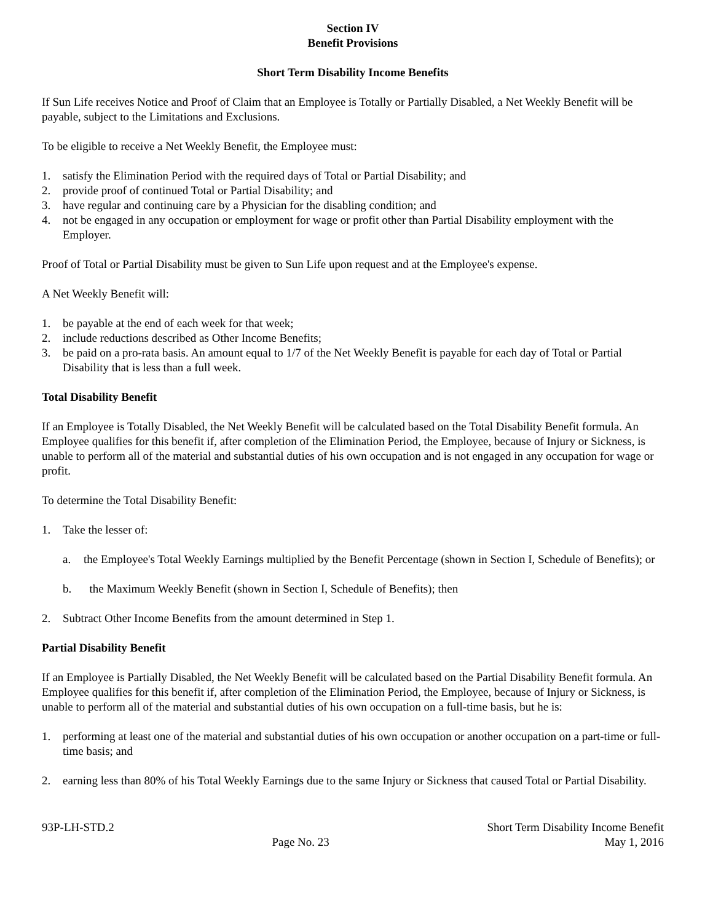Section IV
Benefit Provisions
Short Term Disability Income Benefits
If Sun Life receives Notice and Proof of Claim that an Employee is Totally or Partially Disabled, a Net Weekly Benefit will be payable, subject to the Limitations and Exclusions.
To be eligible to receive a Net Weekly Benefit, the Employee must:
1. satisfy the Elimination Period with the required days of Total or Partial Disability; and
2. provide proof of continued Total or Partial Disability; and
3. have regular and continuing care by a Physician for the disabling condition; and
4. not be engaged in any occupation or employment for wage or profit other than Partial Disability employment with the Employer.
Proof of Total or Partial Disability must be given to Sun Life upon request and at the Employee's expense.
A Net Weekly Benefit will:
1. be payable at the end of each week for that week;
2. include reductions described as Other Income Benefits;
3. be paid on a pro-rata basis. An amount equal to 1/7 of the Net Weekly Benefit is payable for each day of Total or Partial Disability that is less than a full week.
Total Disability Benefit
If an Employee is Totally Disabled, the Net Weekly Benefit will be calculated based on the Total Disability Benefit formula. An Employee qualifies for this benefit if, after completion of the Elimination Period, the Employee, because of Injury or Sickness, is unable to perform all of the material and substantial duties of his own occupation and is not engaged in any occupation for wage or profit.
To determine the Total Disability Benefit:
1. Take the lesser of:
a. the Employee's Total Weekly Earnings multiplied by the Benefit Percentage (shown in Section I, Schedule of Benefits); or
b. the Maximum Weekly Benefit (shown in Section I, Schedule of Benefits); then
2. Subtract Other Income Benefits from the amount determined in Step 1.
Partial Disability Benefit
If an Employee is Partially Disabled, the Net Weekly Benefit will be calculated based on the Partial Disability Benefit formula. An Employee qualifies for this benefit if, after completion of the Elimination Period, the Employee, because of Injury or Sickness, is unable to perform all of the material and substantial duties of his own occupation on a full-time basis, but he is:
1. performing at least one of the material and substantial duties of his own occupation or another occupation on a part-time or full-time basis; and
2. earning less than 80% of his Total Weekly Earnings due to the same Injury or Sickness that caused Total or Partial Disability.
93P-LH-STD.2
Page No. 23
Short Term Disability Income Benefit
May 1, 2016